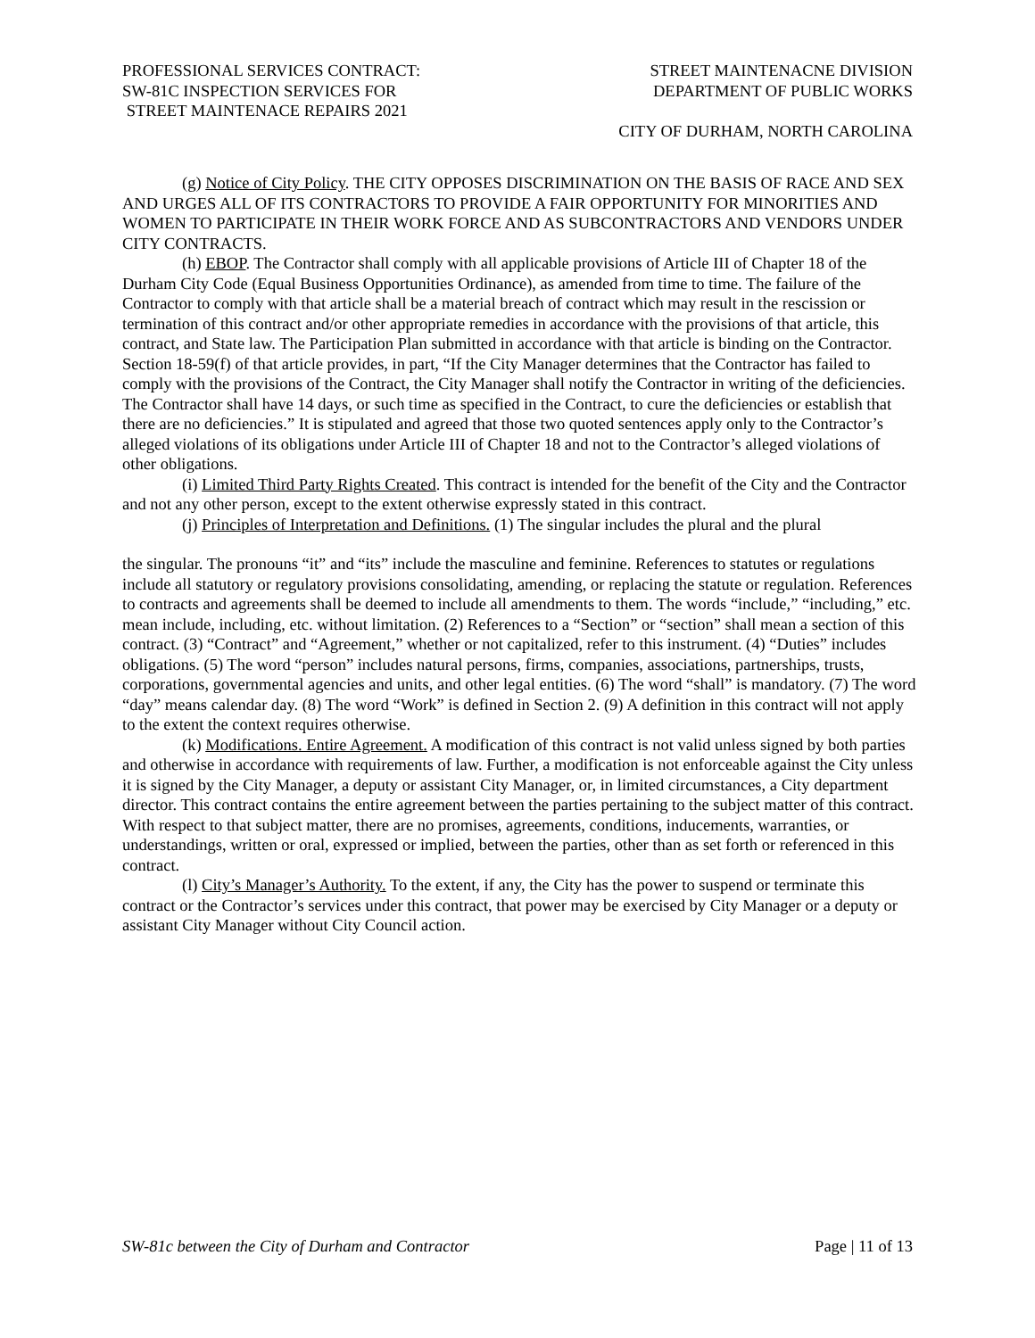PROFESSIONAL SERVICES CONTRACT:
SW-81C INSPECTION SERVICES FOR
STREET MAINTENACE REPAIRS 2021
STREET MAINTENACNE DIVISION
DEPARTMENT OF PUBLIC WORKS
CITY OF DURHAM, NORTH CAROLINA
(g) Notice of City Policy. THE CITY OPPOSES DISCRIMINATION ON THE BASIS OF RACE AND SEX AND URGES ALL OF ITS CONTRACTORS TO PROVIDE A FAIR OPPORTUNITY FOR MINORITIES AND WOMEN TO PARTICIPATE IN THEIR WORK FORCE AND AS SUBCONTRACTORS AND VENDORS UNDER CITY CONTRACTS.
(h) EBOP. The Contractor shall comply with all applicable provisions of Article III of Chapter 18 of the Durham City Code (Equal Business Opportunities Ordinance), as amended from time to time. The failure of the Contractor to comply with that article shall be a material breach of contract which may result in the rescission or termination of this contract and/or other appropriate remedies in accordance with the provisions of that article, this contract, and State law. The Participation Plan submitted in accordance with that article is binding on the Contractor. Section 18-59(f) of that article provides, in part, “If the City Manager determines that the Contractor has failed to comply with the provisions of the Contract, the City Manager shall notify the Contractor in writing of the deficiencies. The Contractor shall have 14 days, or such time as specified in the Contract, to cure the deficiencies or establish that there are no deficiencies.” It is stipulated and agreed that those two quoted sentences apply only to the Contractor’s alleged violations of its obligations under Article III of Chapter 18 and not to the Contractor’s alleged violations of other obligations.
(i) Limited Third Party Rights Created. This contract is intended for the benefit of the City and the Contractor and not any other person, except to the extent otherwise expressly stated in this contract.
(j) Principles of Interpretation and Definitions. (1) The singular includes the plural and the plural
the singular. The pronouns “it” and “its” include the masculine and feminine. References to statutes or regulations include all statutory or regulatory provisions consolidating, amending, or replacing the statute or regulation. References to contracts and agreements shall be deemed to include all amendments to them. The words “include,” “including,” etc. mean include, including, etc. without limitation. (2) References to a “Section” or “section” shall mean a section of this contract. (3) “Contract” and “Agreement,” whether or not capitalized, refer to this instrument. (4) “Duties” includes obligations. (5) The word “person” includes natural persons, firms, companies, associations, partnerships, trusts, corporations, governmental agencies and units, and other legal entities. (6) The word “shall” is mandatory. (7) The word “day” means calendar day. (8) The word “Work” is defined in Section 2. (9) A definition in this contract will not apply to the extent the context requires otherwise.
(k) Modifications. Entire Agreement. A modification of this contract is not valid unless signed by both parties and otherwise in accordance with requirements of law. Further, a modification is not enforceable against the City unless it is signed by the City Manager, a deputy or assistant City Manager, or, in limited circumstances, a City department director. This contract contains the entire agreement between the parties pertaining to the subject matter of this contract. With respect to that subject matter, there are no promises, agreements, conditions, inducements, warranties, or understandings, written or oral, expressed or implied, between the parties, other than as set forth or referenced in this contract.
(l) City’s Manager’s Authority. To the extent, if any, the City has the power to suspend or terminate this contract or the Contractor’s services under this contract, that power may be exercised by City Manager or a deputy or assistant City Manager without City Council action.
SW-81c between the City of Durham and Contractor
Page | 11 of 13